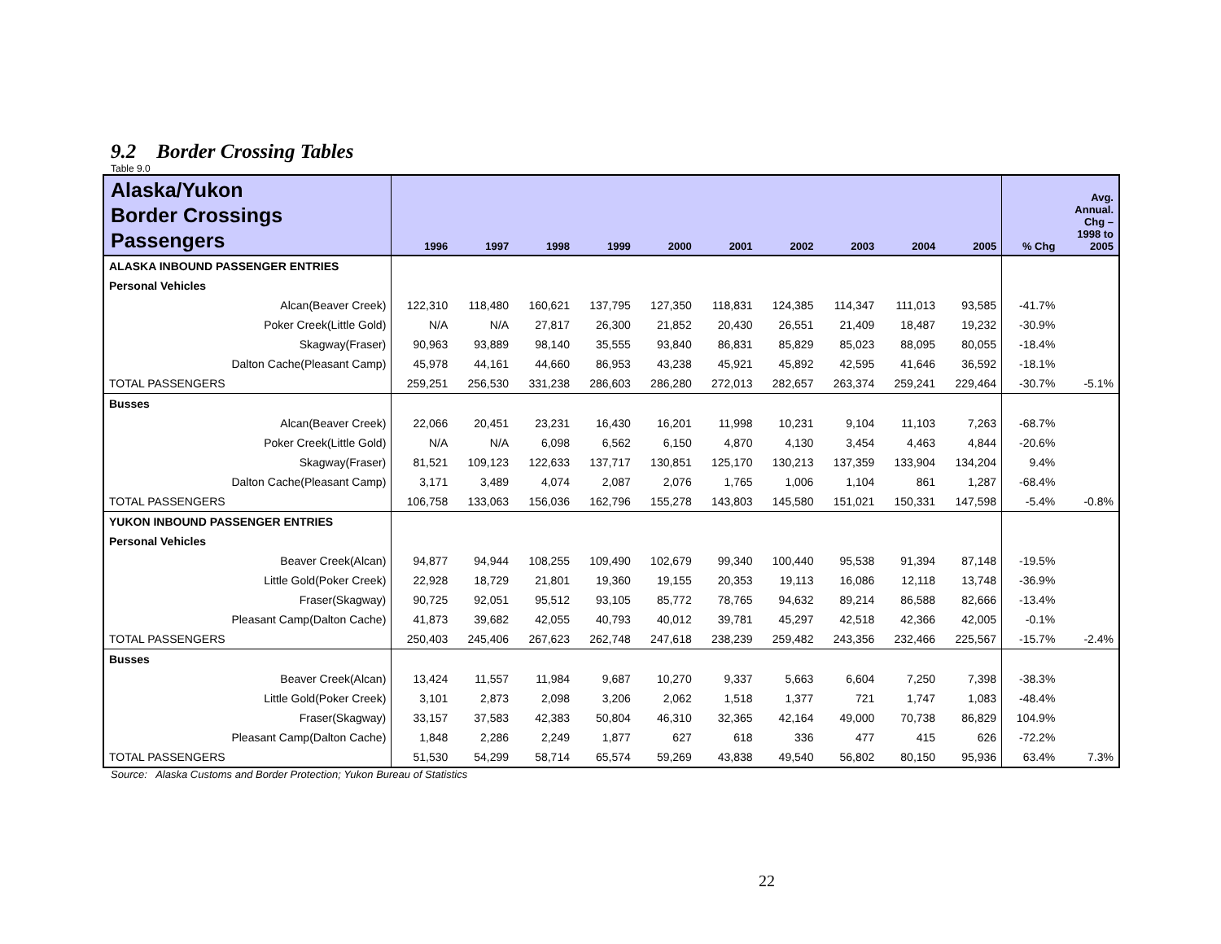9.2 Border Crossing Tables
Table 9.0
| Alaska/Yukon Border Crossings Passengers | 1996 | 1997 | 1998 | 1999 | 2000 | 2001 | 2002 | 2003 | 2004 | 2005 | % Chg | Avg. Annual. Chg – 1998 to 2005 |
| --- | --- | --- | --- | --- | --- | --- | --- | --- | --- | --- | --- | --- |
| ALASKA INBOUND PASSENGER ENTRIES | | | | | | | | | | | | |
| Personal Vehicles | | | | | | | | | | | | |
| Alcan(Beaver Creek) | 122,310 | 118,480 | 160,621 | 137,795 | 127,350 | 118,831 | 124,385 | 114,347 | 111,013 | 93,585 | -41.7% | |
| Poker Creek(Little Gold) | N/A | N/A | 27,817 | 26,300 | 21,852 | 20,430 | 26,551 | 21,409 | 18,487 | 19,232 | -30.9% | |
| Skagway(Fraser) | 90,963 | 93,889 | 98,140 | 35,555 | 93,840 | 86,831 | 85,829 | 85,023 | 88,095 | 80,055 | -18.4% | |
| Dalton Cache(Pleasant Camp) | 45,978 | 44,161 | 44,660 | 86,953 | 43,238 | 45,921 | 45,892 | 42,595 | 41,646 | 36,592 | -18.1% | |
| TOTAL PASSENGERS | 259,251 | 256,530 | 331,238 | 286,603 | 286,280 | 272,013 | 282,657 | 263,374 | 259,241 | 229,464 | -30.7% | -5.1% |
| Busses | | | | | | | | | | | | |
| Alcan(Beaver Creek) | 22,066 | 20,451 | 23,231 | 16,430 | 16,201 | 11,998 | 10,231 | 9,104 | 11,103 | 7,263 | -68.7% | |
| Poker Creek(Little Gold) | N/A | N/A | 6,098 | 6,562 | 6,150 | 4,870 | 4,130 | 3,454 | 4,463 | 4,844 | -20.6% | |
| Skagway(Fraser) | 81,521 | 109,123 | 122,633 | 137,717 | 130,851 | 125,170 | 130,213 | 137,359 | 133,904 | 134,204 | 9.4% | |
| Dalton Cache(Pleasant Camp) | 3,171 | 3,489 | 4,074 | 2,087 | 2,076 | 1,765 | 1,006 | 1,104 | 861 | 1,287 | -68.4% | |
| TOTAL PASSENGERS | 106,758 | 133,063 | 156,036 | 162,796 | 155,278 | 143,803 | 145,580 | 151,021 | 150,331 | 147,598 | -5.4% | -0.8% |
| YUKON INBOUND PASSENGER ENTRIES | | | | | | | | | | | | |
| Personal Vehicles | | | | | | | | | | | | |
| Beaver Creek(Alcan) | 94,877 | 94,944 | 108,255 | 109,490 | 102,679 | 99,340 | 100,440 | 95,538 | 91,394 | 87,148 | -19.5% | |
| Little Gold(Poker Creek) | 22,928 | 18,729 | 21,801 | 19,360 | 19,155 | 20,353 | 19,113 | 16,086 | 12,118 | 13,748 | -36.9% | |
| Fraser(Skagway) | 90,725 | 92,051 | 95,512 | 93,105 | 85,772 | 78,765 | 94,632 | 89,214 | 86,588 | 82,666 | -13.4% | |
| Pleasant Camp(Dalton Cache) | 41,873 | 39,682 | 42,055 | 40,793 | 40,012 | 39,781 | 45,297 | 42,518 | 42,366 | 42,005 | -0.1% | |
| TOTAL PASSENGERS | 250,403 | 245,406 | 267,623 | 262,748 | 247,618 | 238,239 | 259,482 | 243,356 | 232,466 | 225,567 | -15.7% | -2.4% |
| Busses | | | | | | | | | | | | |
| Beaver Creek(Alcan) | 13,424 | 11,557 | 11,984 | 9,687 | 10,270 | 9,337 | 5,663 | 6,604 | 7,250 | 7,398 | -38.3% | |
| Little Gold(Poker Creek) | 3,101 | 2,873 | 2,098 | 3,206 | 2,062 | 1,518 | 1,377 | 721 | 1,747 | 1,083 | -48.4% | |
| Fraser(Skagway) | 33,157 | 37,583 | 42,383 | 50,804 | 46,310 | 32,365 | 42,164 | 49,000 | 70,738 | 86,829 | 104.9% | |
| Pleasant Camp(Dalton Cache) | 1,848 | 2,286 | 2,249 | 1,877 | 627 | 618 | 336 | 477 | 415 | 626 | -72.2% | |
| TOTAL PASSENGERS | 51,530 | 54,299 | 58,714 | 65,574 | 59,269 | 43,838 | 49,540 | 56,802 | 80,150 | 95,936 | 63.4% | 7.3% |
Source: Alaska Customs and Border Protection; Yukon Bureau of Statistics
22